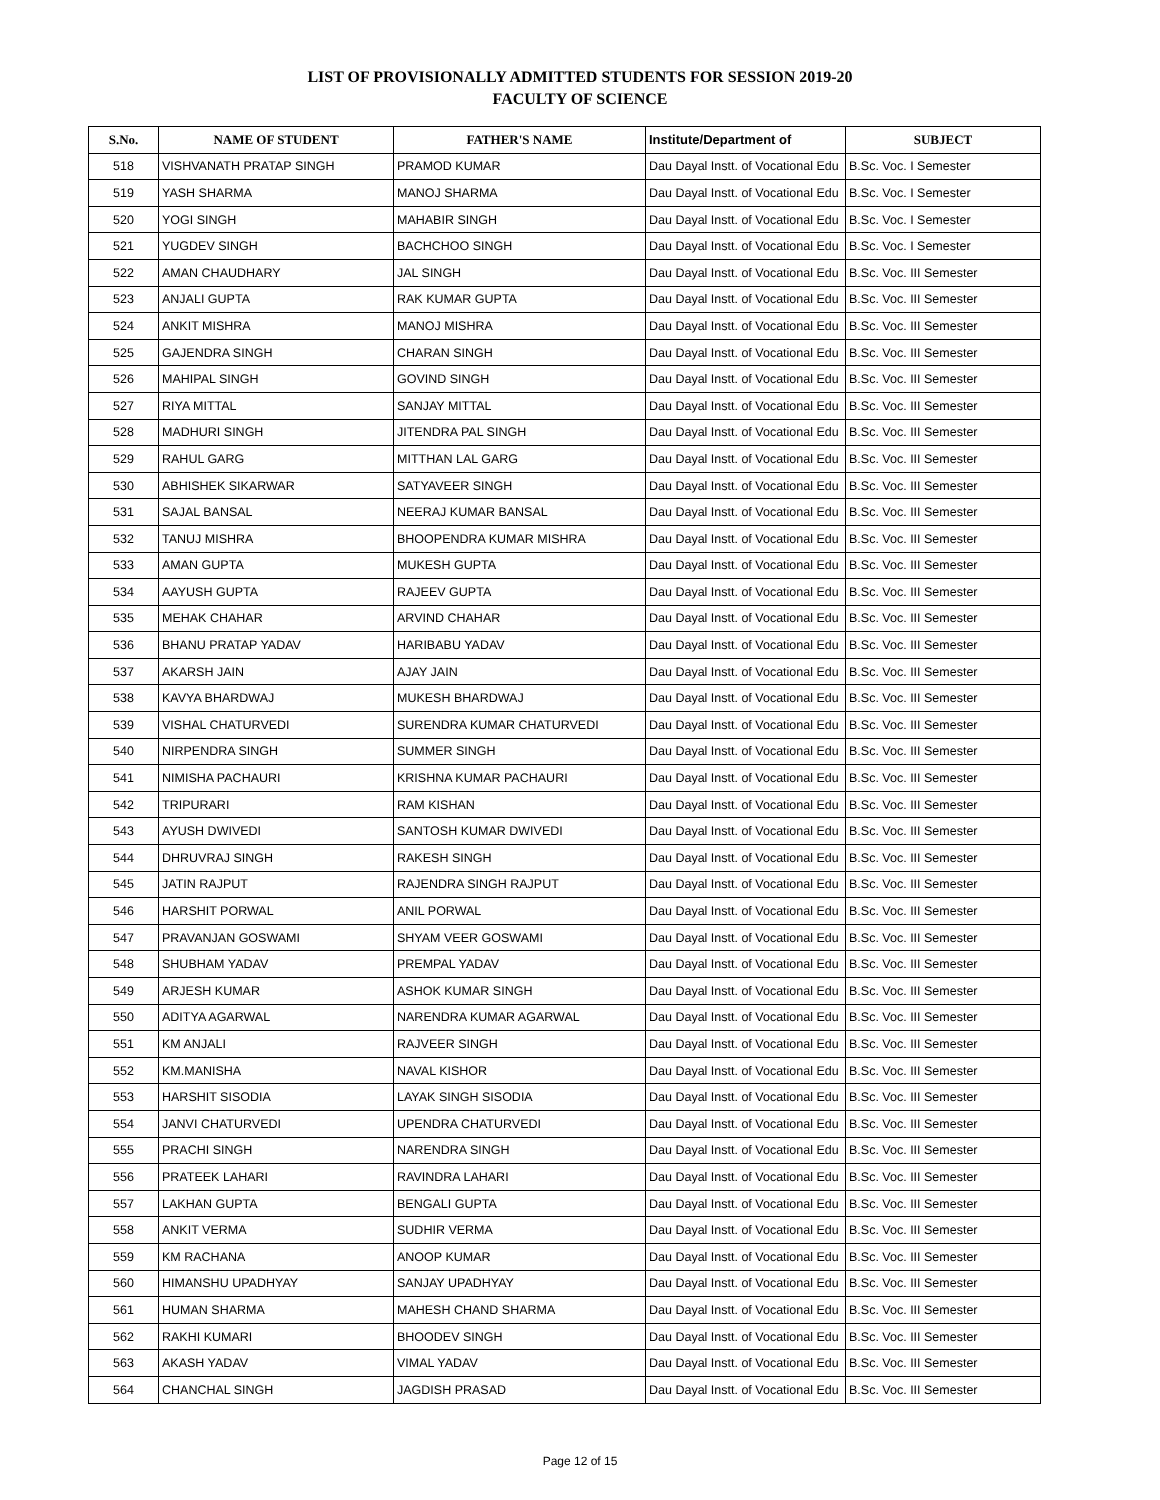LIST OF PROVISIONALLY ADMITTED STUDENTS FOR SESSION 2019-20
FACULTY OF SCIENCE
| S.No. | NAME OF STUDENT | FATHER'S NAME | Institute/Department of | SUBJECT |
| --- | --- | --- | --- | --- |
| 518 | VISHVANATH PRATAP SINGH | PRAMOD KUMAR | Dau Dayal Instt. of Vocational Edu | B.Sc. Voc. I Semester |
| 519 | YASH SHARMA | MANOJ SHARMA | Dau Dayal Instt. of Vocational Edu | B.Sc. Voc. I Semester |
| 520 | YOGI SINGH | MAHABIR SINGH | Dau Dayal Instt. of Vocational Edu | B.Sc. Voc. I Semester |
| 521 | YUGDEV SINGH | BACHCHOO SINGH | Dau Dayal Instt. of Vocational Edu | B.Sc. Voc. I Semester |
| 522 | AMAN CHAUDHARY | JAL SINGH | Dau Dayal Instt. of Vocational Edu | B.Sc. Voc. III Semester |
| 523 | ANJALI GUPTA | RAK KUMAR GUPTA | Dau Dayal Instt. of Vocational Edu | B.Sc. Voc. III Semester |
| 524 | ANKIT MISHRA | MANOJ MISHRA | Dau Dayal Instt. of Vocational Edu | B.Sc. Voc. III Semester |
| 525 | GAJENDRA SINGH | CHARAN SINGH | Dau Dayal Instt. of Vocational Edu | B.Sc. Voc. III Semester |
| 526 | MAHIPAL SINGH | GOVIND SINGH | Dau Dayal Instt. of Vocational Edu | B.Sc. Voc. III Semester |
| 527 | RIYA MITTAL | SANJAY MITTAL | Dau Dayal Instt. of Vocational Edu | B.Sc. Voc. III Semester |
| 528 | MADHURI SINGH | JITENDRA PAL SINGH | Dau Dayal Instt. of Vocational Edu | B.Sc. Voc. III Semester |
| 529 | RAHUL GARG | MITTHAN LAL GARG | Dau Dayal Instt. of Vocational Edu | B.Sc. Voc. III Semester |
| 530 | ABHISHEK SIKARWAR | SATYAVEER SINGH | Dau Dayal Instt. of Vocational Edu | B.Sc. Voc. III Semester |
| 531 | SAJAL BANSAL | NEERAJ KUMAR BANSAL | Dau Dayal Instt. of Vocational Edu | B.Sc. Voc. III Semester |
| 532 | TANUJ MISHRA | BHOOPENDRA KUMAR MISHRA | Dau Dayal Instt. of Vocational Edu | B.Sc. Voc. III Semester |
| 533 | AMAN GUPTA | MUKESH GUPTA | Dau Dayal Instt. of Vocational Edu | B.Sc. Voc. III Semester |
| 534 | AAYUSH GUPTA | RAJEEV GUPTA | Dau Dayal Instt. of Vocational Edu | B.Sc. Voc. III Semester |
| 535 | MEHAK CHAHAR | ARVIND CHAHAR | Dau Dayal Instt. of Vocational Edu | B.Sc. Voc. III Semester |
| 536 | BHANU PRATAP YADAV | HARIBABU YADAV | Dau Dayal Instt. of Vocational Edu | B.Sc. Voc. III Semester |
| 537 | AKARSH JAIN | AJAY JAIN | Dau Dayal Instt. of Vocational Edu | B.Sc. Voc. III Semester |
| 538 | KAVYA BHARDWAJ | MUKESH BHARDWAJ | Dau Dayal Instt. of Vocational Edu | B.Sc. Voc. III Semester |
| 539 | VISHAL CHATURVEDI | SURENDRA KUMAR CHATURVEDI | Dau Dayal Instt. of Vocational Edu | B.Sc. Voc. III Semester |
| 540 | NIRPENDRA SINGH | SUMMER SINGH | Dau Dayal Instt. of Vocational Edu | B.Sc. Voc. III Semester |
| 541 | NIMISHA PACHAURI | KRISHNA KUMAR PACHAURI | Dau Dayal Instt. of Vocational Edu | B.Sc. Voc. III Semester |
| 542 | TRIPURARI | RAM KISHAN | Dau Dayal Instt. of Vocational Edu | B.Sc. Voc. III Semester |
| 543 | AYUSH DWIVEDI | SANTOSH KUMAR DWIVEDI | Dau Dayal Instt. of Vocational Edu | B.Sc. Voc. III Semester |
| 544 | DHRUVRAJ SINGH | RAKESH SINGH | Dau Dayal Instt. of Vocational Edu | B.Sc. Voc. III Semester |
| 545 | JATIN RAJPUT | RAJENDRA SINGH RAJPUT | Dau Dayal Instt. of Vocational Edu | B.Sc. Voc. III Semester |
| 546 | HARSHIT PORWAL | ANIL PORWAL | Dau Dayal Instt. of Vocational Edu | B.Sc. Voc. III Semester |
| 547 | PRAVANJAN GOSWAMI | SHYAM VEER GOSWAMI | Dau Dayal Instt. of Vocational Edu | B.Sc. Voc. III Semester |
| 548 | SHUBHAM YADAV | PREMPAL YADAV | Dau Dayal Instt. of Vocational Edu | B.Sc. Voc. III Semester |
| 549 | ARJESH KUMAR | ASHOK KUMAR SINGH | Dau Dayal Instt. of Vocational Edu | B.Sc. Voc. III Semester |
| 550 | ADITYA AGARWAL | NARENDRA KUMAR AGARWAL | Dau Dayal Instt. of Vocational Edu | B.Sc. Voc. III Semester |
| 551 | KM ANJALI | RAJVEER SINGH | Dau Dayal Instt. of Vocational Edu | B.Sc. Voc. III Semester |
| 552 | KM.MANISHA | NAVAL KISHOR | Dau Dayal Instt. of Vocational Edu | B.Sc. Voc. III Semester |
| 553 | HARSHIT SISODIA | LAYAK SINGH SISODIA | Dau Dayal Instt. of Vocational Edu | B.Sc. Voc. III Semester |
| 554 | JANVI CHATURVEDI | UPENDRA CHATURVEDI | Dau Dayal Instt. of Vocational Edu | B.Sc. Voc. III Semester |
| 555 | PRACHI SINGH | NARENDRA SINGH | Dau Dayal Instt. of Vocational Edu | B.Sc. Voc. III Semester |
| 556 | PRATEEK LAHARI | RAVINDRA LAHARI | Dau Dayal Instt. of Vocational Edu | B.Sc. Voc. III Semester |
| 557 | LAKHAN GUPTA | BENGALI GUPTA | Dau Dayal Instt. of Vocational Edu | B.Sc. Voc. III Semester |
| 558 | ANKIT VERMA | SUDHIR VERMA | Dau Dayal Instt. of Vocational Edu | B.Sc. Voc. III Semester |
| 559 | KM RACHANA | ANOOP KUMAR | Dau Dayal Instt. of Vocational Edu | B.Sc. Voc. III Semester |
| 560 | HIMANSHU UPADHYAY | SANJAY UPADHYAY | Dau Dayal Instt. of Vocational Edu | B.Sc. Voc. III Semester |
| 561 | HUMAN SHARMA | MAHESH CHAND SHARMA | Dau Dayal Instt. of Vocational Edu | B.Sc. Voc. III Semester |
| 562 | RAKHI KUMARI | BHOODEV SINGH | Dau Dayal Instt. of Vocational Edu | B.Sc. Voc. III Semester |
| 563 | AKASH YADAV | VIMAL YADAV | Dau Dayal Instt. of Vocational Edu | B.Sc. Voc. III Semester |
| 564 | CHANCHAL SINGH | JAGDISH PRASAD | Dau Dayal Instt. of Vocational Edu | B.Sc. Voc. III Semester |
Page 12 of 15